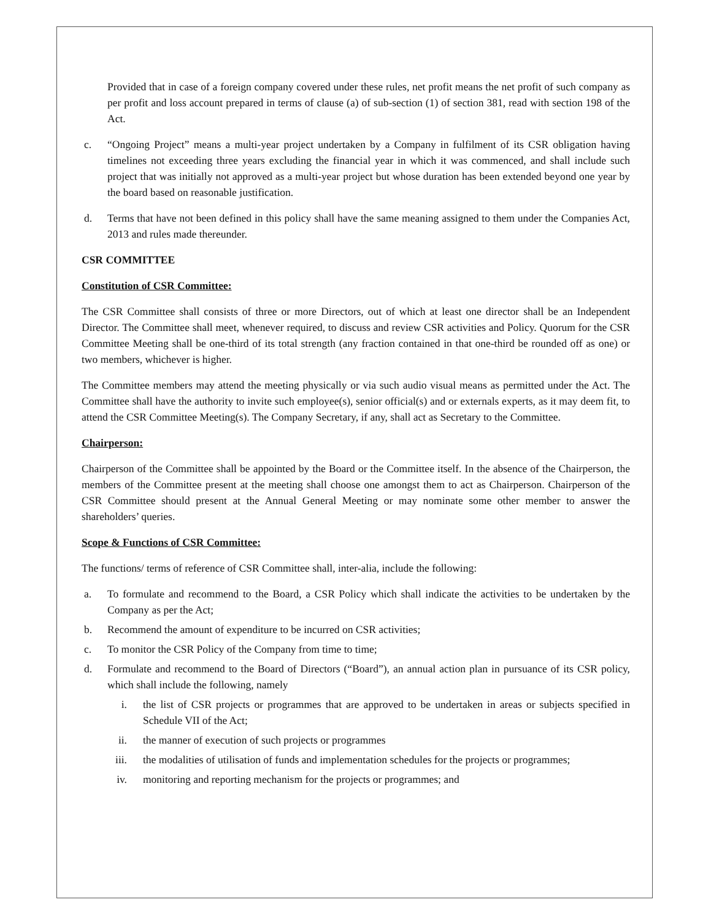Provided that in case of a foreign company covered under these rules, net profit means the net profit of such company as per profit and loss account prepared in terms of clause (a) of sub-section (1) of section 381, read with section 198 of the Act.
c. “Ongoing Project” means a multi-year project undertaken by a Company in fulfilment of its CSR obligation having timelines not exceeding three years excluding the financial year in which it was commenced, and shall include such project that was initially not approved as a multi-year project but whose duration has been extended beyond one year by the board based on reasonable justification.
d. Terms that have not been defined in this policy shall have the same meaning assigned to them under the Companies Act, 2013 and rules made thereunder.
CSR COMMITTEE
Constitution of CSR Committee:
The CSR Committee shall consists of three or more Directors, out of which at least one director shall be an Independent Director. The Committee shall meet, whenever required, to discuss and review CSR activities and Policy. Quorum for the CSR Committee Meeting shall be one-third of its total strength (any fraction contained in that one-third be rounded off as one) or two members, whichever is higher.
The Committee members may attend the meeting physically or via such audio visual means as permitted under the Act. The Committee shall have the authority to invite such employee(s), senior official(s) and or externals experts, as it may deem fit, to attend the CSR Committee Meeting(s). The Company Secretary, if any, shall act as Secretary to the Committee.
Chairperson:
Chairperson of the Committee shall be appointed by the Board or the Committee itself. In the absence of the Chairperson, the members of the Committee present at the meeting shall choose one amongst them to act as Chairperson. Chairperson of the CSR Committee should present at the Annual General Meeting or may nominate some other member to answer the shareholders’ queries.
Scope & Functions of CSR Committee:
The functions/ terms of reference of CSR Committee shall, inter-alia, include the following:
a. To formulate and recommend to the Board, a CSR Policy which shall indicate the activities to be undertaken by the Company as per the Act;
b. Recommend the amount of expenditure to be incurred on CSR activities;
c. To monitor the CSR Policy of the Company from time to time;
d. Formulate and recommend to the Board of Directors (“Board”), an annual action plan in pursuance of its CSR policy, which shall include the following, namely
i. the list of CSR projects or programmes that are approved to be undertaken in areas or subjects specified in Schedule VII of the Act;
ii. the manner of execution of such projects or programmes
iii. the modalities of utilisation of funds and implementation schedules for the projects or programmes;
iv. monitoring and reporting mechanism for the projects or programmes; and